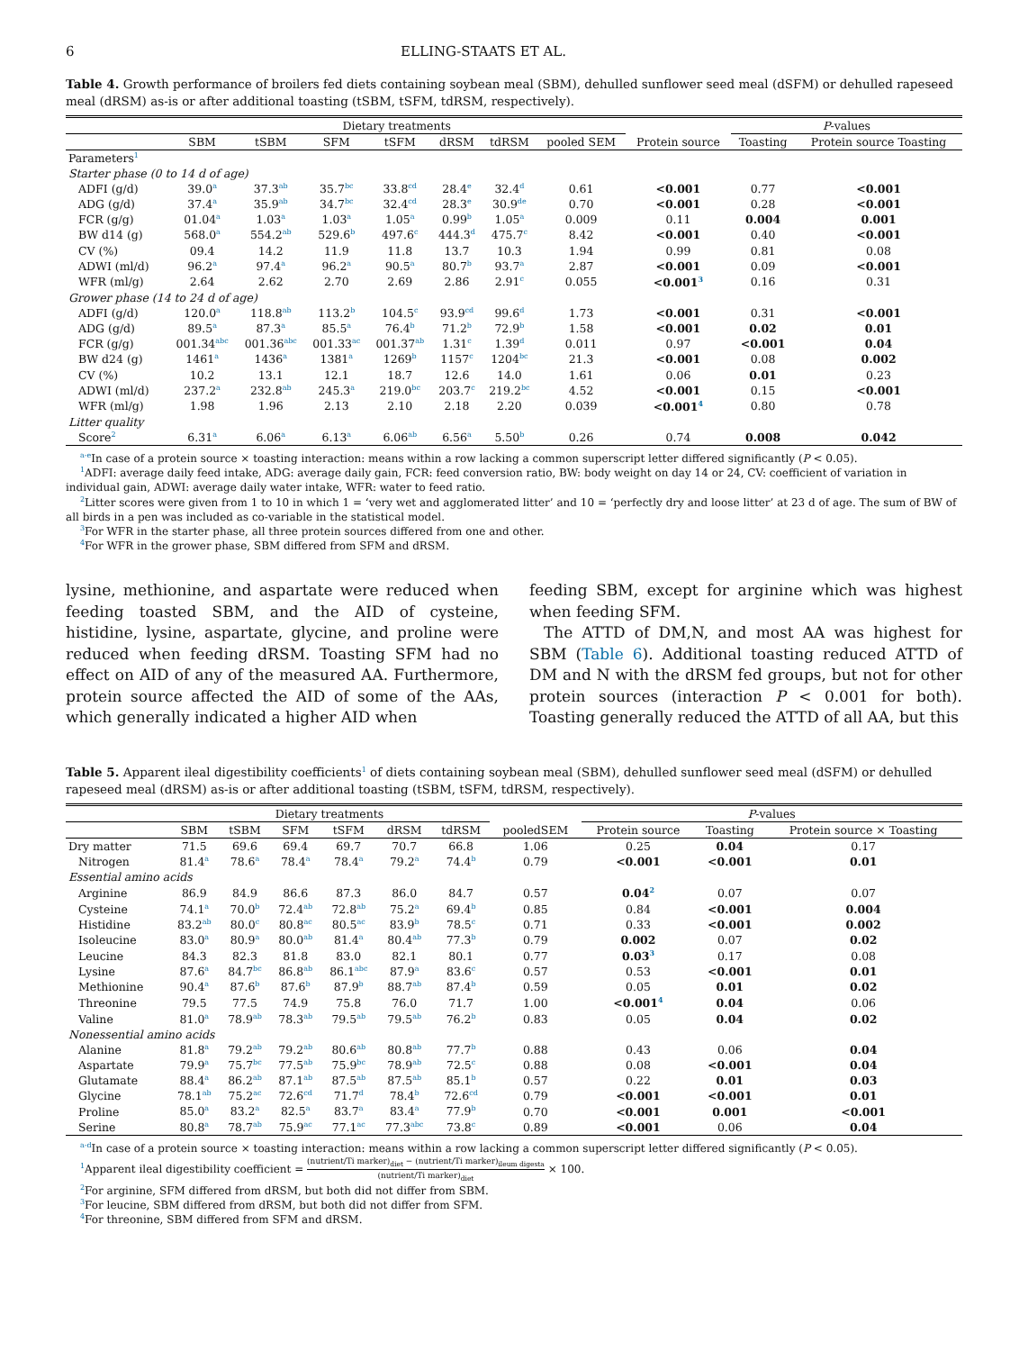6 ELLING-STAATS ET AL.
Table 4. Growth performance of broilers fed diets containing soybean meal (SBM), dehulled sunflower seed meal (dSFM) or dehulled rapeseed meal (dRSM) as-is or after additional toasting (tSBM, tSFM, tdRSM, respectively).
| | Dietary treatments | | | | | | | | P -values | | |
| --- | --- | --- | --- | --- | --- | --- | --- | --- | --- | --- | --- |
| | SBM | tSBM | SFM | tSFM | dRSM | tdRSM | pooled SEM | Protein source | Toasting | Protein source Toasting | |
| Parameters<sup>1</sup> | | | | | | | | | | | |
| Starter phase (0 to 14 d of age) | | | | | | | | | | | |
| ADFI (g/d) | 39.0<sup>a</sup> | 37.3<sup>ab</sup> | 35.7<sup>bc</sup> | 33.8<sup>cd</sup> | 28.4<sup>e</sup> | 32.4<sup>d</sup> | 0.61 | <0.001 | 0.77 | <0.001 | |
| ADG (g/d) | 37.4<sup>a</sup> | 35.9<sup>ab</sup> | 34.7<sup>bc</sup> | 32.4<sup>cd</sup> | 28.3<sup>e</sup> | 30.9<sup>de</sup> | 0.70 | <0.001 | 0.28 | <0.001 | |
| FCR (g/g) | 01.04<sup>a</sup> | 1.03<sup>a</sup> | 1.03<sup>a</sup> | 1.05<sup>a</sup> | 0.99<sup>b</sup> | 1.05<sup>a</sup> | 0.009 | 0.11 | 0.004 | 0.001 | |
| BW d14 (g) | 568.0<sup>a</sup> | 554.2<sup>ab</sup> | 529.6<sup>b</sup> | 497.6<sup>c</sup> | 444.3<sup>d</sup> | 475.7<sup>c</sup> | 8.42 | <0.001 | 0.40 | <0.001 | |
| CV (%) | 09.4 | 14.2 | 11.9 | 11.8 | 13.7 | 10.3 | 1.94 | 0.99 | 0.81 | 0.08 | |
| ADWI (ml/d) | 96.2<sup>a</sup> | 97.4<sup>a</sup> | 96.2<sup>a</sup> | 90.5<sup>a</sup> | 80.7<sup>b</sup> | 93.7<sup>a</sup> | 2.87 | <0.001 | 0.09 | <0.001 | |
| WFR (ml/g) | 2.64 | 2.62 | 2.70 | 2.69 | 2.86 | 2.91<sup>c</sup> | 0.055 | <0.001<sup>3</sup> | 0.16 | 0.31 | |
| Grower phase (14 to 24 d of age) | | | | | | | | | | | |
| ADFI (g/d) | 120.0<sup>a</sup> | 118.8<sup>ab</sup> | 113.2<sup>b</sup> | 104.5<sup>c</sup> | 93.9<sup>cd</sup> | 99.6<sup>d</sup> | 1.73 | <0.001 | 0.31 | <0.001 | |
| ADG (g/d) | 89.5<sup>a</sup> | 87.3<sup>a</sup> | 85.5<sup>a</sup> | 76.4<sup>b</sup> | 71.2<sup>b</sup> | 72.9<sup>b</sup> | 1.58 | <0.001 | 0.02 | 0.01 | |
| FCR (g/g) | 001.34<sup>abc</sup> | 001.36<sup>abc</sup> | 001.33<sup>ac</sup> | 001.37<sup>ab</sup> | 1.31<sup>c</sup> | 1.39<sup>d</sup> | 0.011 | 0.97 | <0.001 | 0.04 | |
| BW d24 (g) | 1461<sup>a</sup> | 1436<sup>a</sup> | 1381<sup>a</sup> | 1269<sup>b</sup> | 1157<sup>c</sup> | 1204<sup>bc</sup> | 21.3 | <0.001 | 0.08 | 0.002 | |
| CV (%) | 10.2 | 13.1 | 12.1 | 18.7 | 12.6 | 14.0 | 1.61 | 0.06 | 0.01 | 0.23 | |
| ADWI (ml/d) | 237.2<sup>a</sup> | 232.8<sup>ab</sup> | 245.3<sup>a</sup> | 219.0<sup>bc</sup> | 203.7<sup>c</sup> | 219.2<sup>bc</sup> | 4.52 | <0.001 | 0.15 | <0.001 | |
| WFR (ml/g) | 1.98 | 1.96 | 2.13 | 2.10 | 2.18 | 2.20 | 0.039 | <0.001<sup>4</sup> | 0.80 | 0.78 | |
| Litter quality | | | | | | | | | | | |
| Score<sup>2</sup> | 6.31<sup>a</sup> | 6.06<sup>a</sup> | 6.13<sup>a</sup> | 6.06<sup>ab</sup> | 6.56<sup>a</sup> | 5.50<sup>b</sup> | 0.26 | 0.74 | 0.008 | 0.042 | |
<sup>a-e</sup>In case of a protein source × toasting interaction: means within a row lacking a common superscript letter differed significantly (P < 0.05).
<sup>1</sup> ADFI: average daily feed intake, ADG: average daily gain, FCR: feed conversion ratio, BW: body weight on day 14 or 24, CV: coefficient of variation in individual gain, ADWI: average daily water intake, WFR: water to feed ratio.
<sup>2</sup> Litter scores were given from 1 to 10 in which 1 = ‘very wet and agglomerated litter’ and 10 = ‘perfectly dry and loose litter’ at 23 d of age. The sum of BW of all birds in a pen was included as co-variable in the statistical model.
<sup>3</sup> For WFR in the starter phase, all three protein sources differed from one and other.
<sup>4</sup> For WFR in the grower phase, SBM differed from SFM and dRSM.
lysine, methionine, and aspartate were reduced when feeding toasted SBM, and the AID of cysteine, histidine, lysine, aspartate, glycine, and proline were reduced when feeding dRSM. Toasting SFM had no effect on AID of any of the measured AA. Furthermore, protein source affected the AID of some of the AAs, which generally indicated a higher AID when
feeding SBM, except for arginine which was highest when feeding SFM.
The ATTD of DM,N, and most AA was highest for SBM (Table 6). Additional toasting reduced ATTD of DM and N with the dRSM fed groups, but not for other protein sources (interaction P < 0.001 for both). Toasting generally reduced the ATTD of all AA, but this
Table 5. Apparent ileal digestibility coefficients<sup>1</sup> of diets containing soybean meal (SBM), dehulled sunflower seed meal (dSFM) or dehulled rapeseed meal (dRSM) as-is or after additional toasting (tSBM, tSFM, tdRSM, respectively).
| | Dietary treatments | | | | | | | P -values | | |
| --- | --- | --- | --- | --- | --- | --- | --- | --- | --- | --- |
| | SBM | tSBM | SFM | tSFM | dRSM | tdRSM | pooledSEM | Protein source | Toasting | Protein source × Toasting |
| Dry matter | 71.5 | 69.6 | 69.4 | 69.7 | 70.7 | 66.8 | 1.06 | 0.25 | 0.04 | 0.17 |
| Nitrogen | 81.4<sup>a</sup> | 78.6<sup>a</sup> | 78.4<sup>a</sup> | 78.4<sup>a</sup> | 79.2<sup>a</sup> | 74.4<sup>b</sup> | 0.79 | <0.001 | <0.001 | 0.01 |
| Essential amino acids | | | | | | | | | | |
| Arginine | 86.9 | 84.9 | 86.6 | 87.3 | 86.0 | 84.7 | 0.57 | 0.04<sup>2</sup> | 0.07 | 0.07 |
| Cysteine | 74.1<sup>a</sup> | 70.0<sup>b</sup> | 72.4<sup>ab</sup> | 72.8<sup>ab</sup> | 75.2<sup>a</sup> | 69.4<sup>b</sup> | 0.85 | 0.84 | <0.001 | 0.004 |
| Histidine | 83.2<sup>ab</sup> | 80.0<sup>c</sup> | 80.8<sup>ac</sup> | 80.5<sup>ac</sup> | 83.9<sup>b</sup> | 78.5<sup>c</sup> | 0.71 | 0.33 | <0.001 | 0.002 |
| Isoleucine | 83.0<sup>a</sup> | 80.9<sup>a</sup> | 80.0<sup>ab</sup> | 81.4<sup>a</sup> | 80.4<sup>ab</sup> | 77.3<sup>b</sup> | 0.79 | 0.002 | 0.07 | 0.02 |
| Leucine | 84.3 | 82.3 | 81.8 | 83.0 | 82.1 | 80.1 | 0.77 | 0.03<sup>3</sup> | 0.17 | 0.08 |
| Lysine | 87.6<sup>a</sup> | 84.7<sup>bc</sup> | 86.8<sup>ab</sup> | 86.1<sup>abc</sup> | 87.9<sup>a</sup> | 83.6<sup>c</sup> | 0.57 | 0.53 | <0.001 | 0.01 |
| Methionine | 90.4<sup>a</sup> | 87.6<sup>b</sup> | 87.6<sup>b</sup> | 87.9<sup>b</sup> | 88.7<sup>ab</sup> | 87.4<sup>b</sup> | 0.59 | 0.05 | 0.01 | 0.02 |
| Threonine | 79.5 | 77.5 | 74.9 | 75.8 | 76.0 | 71.7 | 1.00 | <0.001<sup>4</sup> | 0.04 | 0.06 |
| Valine | 81.0<sup>a</sup> | 78.9<sup>ab</sup> | 78.3<sup>ab</sup> | 79.5<sup>ab</sup> | 79.5<sup>ab</sup> | 76.2<sup>b</sup> | 0.83 | 0.05 | 0.04 | 0.02 |
| Nonessential amino acids | | | | | | | | | | |
| Alanine | 81.8<sup>a</sup> | 79.2<sup>ab</sup> | 79.2<sup>ab</sup> | 80.6<sup>ab</sup> | 80.8<sup>ab</sup> | 77.7<sup>b</sup> | 0.88 | 0.43 | 0.06 | 0.04 |
| Aspartate | 79.9<sup>a</sup> | 75.7<sup>bc</sup> | 77.5<sup>ab</sup> | 75.9<sup>bc</sup> | 78.9<sup>ab</sup> | 72.5<sup>c</sup> | 0.88 | 0.08 | <0.001 | 0.04 |
| Glutamate | 88.4<sup>a</sup> | 86.2<sup>ab</sup> | 87.1<sup>ab</sup> | 87.5<sup>ab</sup> | 87.5<sup>ab</sup> | 85.1<sup>b</sup> | 0.57 | 0.22 | 0.01 | 0.03 |
| Glycine | 78.1<sup>ab</sup> | 75.2<sup>ac</sup> | 72.6<sup>cd</sup> | 71.7<sup>d</sup> | 78.4<sup>b</sup> | 72.6<sup>cd</sup> | 0.79 | <0.001 | <0.001 | 0.01 |
| Proline | 85.0<sup>a</sup> | 83.2<sup>a</sup> | 82.5<sup>a</sup> | 83.7<sup>a</sup> | 83.4<sup>a</sup> | 77.9<sup>b</sup> | 0.70 | <0.001 | 0.001 | <0.001 |
| Serine | 80.8<sup>a</sup> | 78.7<sup>ab</sup> | 75.9<sup>ac</sup> | 77.1<sup>ac</sup> | 77.3<sup>abc</sup> | 73.8<sup>c</sup> | 0.89 | <0.001 | 0.06 | 0.04 |
<sup>a-d</sup>In case of a protein source × toasting interaction: means within a row lacking a common superscript letter differed significantly (P < 0.05).
<sup>1</sup> Apparent ileal digestibility coefficient = (nutrient/Ti marker)<sub>diet</sub> − (nutrient/Ti marker)<sub>ileum digesta</sub> (nutrient/Ti marker)<sub>diet</sub> × 100.
<sup>2</sup> For arginine, SFM differed from dRSM, but both did not differ from SBM.
<sup>3</sup> For leucine, SBM differed from dRSM, but both did not differ from SFM.
<sup>4</sup> For threonine, SBM differed from SFM and dRSM.